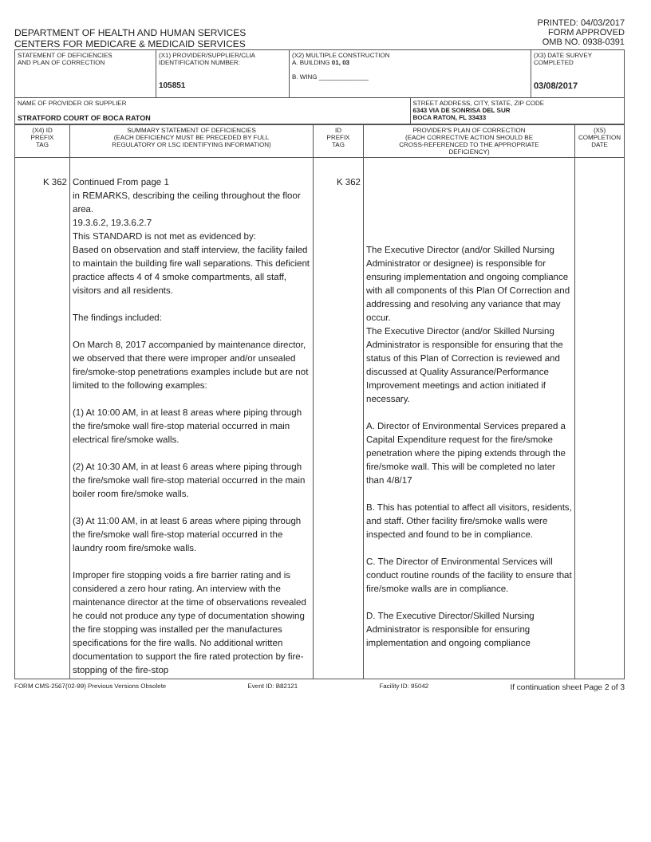DEPARTMENT OF HEALTH AND HUMAN SERVICES
CENTERS FOR MEDICARE & MEDICAID SERVICES
PRINTED: 04/03/2017
FORM APPROVED
OMB NO. 0938-0391
| STATEMENT OF DEFICIENCIES AND PLAN OF CORRECTION | (X1) PROVIDER/SUPPLIER/CLIA IDENTIFICATION NUMBER: 105851 | (X2) MULTIPLE CONSTRUCTION A. BUILDING 01, 03 B. WING ______________ | | (X3) DATE SURVEY COMPLETED 03/08/2017 |
| NAME OF PROVIDER OR SUPPLIER STRATFORD COURT OF BOCA RATON | | | STREET ADDRESS, CITY, STATE, ZIP CODE 6343 VIA DE SONRISA DEL SUR BOCA RATON, FL 33433 | |
| (X4) ID PREFIX TAG | SUMMARY STATEMENT OF DEFICIENCIES (EACH DEFICIENCY MUST BE PRECEDED BY FULL REGULATORY OR LSC IDENTIFYING INFORMATION) | ID PREFIX TAG | PROVIDER'S PLAN OF CORRECTION (EACH CORRECTIVE ACTION SHOULD BE CROSS-REFERENCED TO THE APPROPRIATE DEFICIENCY) | (X5) COMPLETION DATE |
| K 362 | Continued From page 1 in REMARKS, describing the ceiling throughout the floor area. 19.3.6.2, 19.3.6.2.7 This STANDARD is not met as evidenced by: Based on observation and staff interview, the facility failed to maintain the building fire wall separations. This deficient practice affects 4 of 4 smoke compartments, all staff, visitors and all residents. The findings included: On March 8, 2017 accompanied by maintenance director, we observed that there were improper and/or unsealed fire/smoke-stop penetrations examples include but are not limited to the following examples: (1) At 10:00 AM, in at least 8 areas where piping through the fire/smoke wall fire-stop material occurred in main electrical fire/smoke walls. (2) At 10:30 AM, in at least 6 areas where piping through the fire/smoke wall fire-stop material occurred in the main boiler room fire/smoke walls. (3) At 11:00 AM, in at least 6 areas where piping through the fire/smoke wall fire-stop material occurred in the laundry room fire/smoke walls. Improper fire stopping voids a fire barrier rating and is considered a zero hour rating. An interview with the maintenance director at the time of observations revealed he could not produce any type of documentation showing the fire stopping was installed per the manufactures specifications for the fire walls. No additional written documentation to support the fire rated protection by fire-stopping of the fire-stop | K 362 | The Executive Director (and/or Skilled Nursing Administrator or designee) is responsible for ensuring implementation and ongoing compliance with all components of this Plan Of Correction and addressing and resolving any variance that may occur. The Executive Director (and/or Skilled Nursing Administrator is responsible for ensuring that the status of this Plan of Correction is reviewed and discussed at Quality Assurance/Performance Improvement meetings and action initiated if necessary. A. Director of Environmental Services prepared a Capital Expenditure request for the fire/smoke penetration where the piping extends through the fire/smoke wall. This will be completed no later than 4/8/17 B. This has potential to affect all visitors, residents, and staff. Other facility fire/smoke walls were inspected and found to be in compliance. C. The Director of Environmental Services will conduct routine rounds of the facility to ensure that fire/smoke walls are in compliance. D. The Executive Director/Skilled Nursing Administrator is responsible for ensuring implementation and ongoing compliance | |
FORM CMS-2567(02-99) Previous Versions Obsolete Event ID: B82121 Facility ID: 95042 If continuation sheet Page 2 of 3